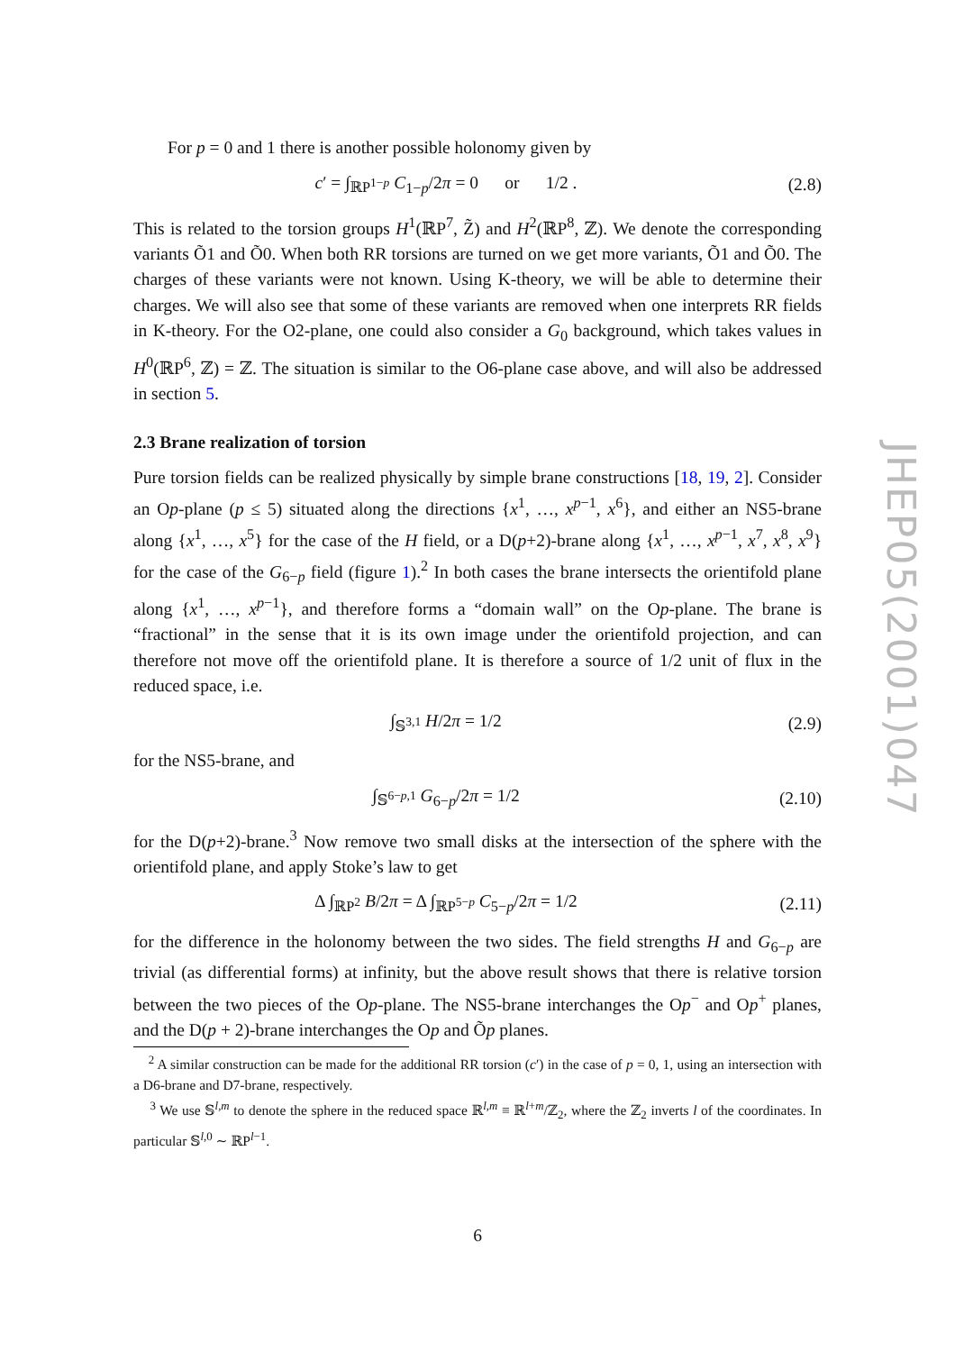For p = 0 and 1 there is another possible holonomy given by
c′ = ∫<sub>ℝP<sup>1−p</sup></sub> C<sub>1−p</sub>/2π = 0 or 1/2 .
(2.8)
This is related to the torsion groups H<sup>1</sup>(ℝP<sup>7</sup>, Z̃) and H<sup>2</sup>(ℝP<sup>8</sup>, ℤ). We denote the corresponding variants Õ1 and Õ0. When both RR torsions are turned on we get more variants, Õ1 and Õ0. The charges of these variants were not known. Using K-theory, we will be able to determine their charges. We will also see that some of these variants are removed when one interprets RR fields in K-theory. For the O2-plane, one could also consider a G<sub>0</sub> background, which takes values in H<sup>0</sup>(ℝP<sup>6</sup>, ℤ) = ℤ. The situation is similar to the O6-plane case above, and will also be addressed in section 5.
2.3 Brane realization of torsion
Pure torsion fields can be realized physically by simple brane constructions [18, 19, 2]. Consider an Op-plane (p ≤ 5) situated along the directions {x<sup>1</sup>, …, x<sup>p−1</sup>, x<sup>6</sup>}, and either an NS5-brane along {x<sup>1</sup>, …, x<sup>5</sup>} for the case of the H field, or a D(p+2)-brane along {x<sup>1</sup>, …, x<sup>p−1</sup>, x<sup>7</sup>, x<sup>8</sup>, x<sup>9</sup>} for the case of the G<sub>6−p</sub> field (figure 1).<sup>2</sup> In both cases the brane intersects the orientifold plane along {x<sup>1</sup>, …, x<sup>p−1</sup>}, and therefore forms a “domain wall” on the Op-plane. The brane is “fractional” in the sense that it is its own image under the orientifold projection, and can therefore not move off the orientifold plane. It is therefore a source of 1/2 unit of flux in the reduced space, i.e.
∫<sub>𝕊<sup>3,1</sup></sub> H/2π = 1/2 (2.9)
for the NS5-brane, and
∫<sub>𝕊<sup>6−p,1</sup></sub> G<sub>6−p</sub>/2π = 1/2
(2.10)
for the D(p+2)-brane.<sup>3</sup> Now remove two small disks at the intersection of the sphere with the orientifold plane, and apply Stoke’s law to get
Δ ∫<sub>ℝP<sup>2</sup></sub> B/2π = Δ ∫<sub>ℝP<sup>5−p</sup></sub> C<sub>5−p</sub>/2π = 1/2
(2.11)
for the difference in the holonomy between the two sides. The field strengths H and G<sub>6−p</sub> are trivial (as differential forms) at infinity, but the above result shows that there is relative torsion between the two pieces of the Op-plane. The NS5-brane interchanges the Op<sup>−</sup> and Op<sup>+</sup> planes, and the D(p + 2)-brane interchanges the Op and Õp planes.
<sup>2</sup> A similar construction can be made for the additional RR torsion (c′) in the case of p = 0, 1, using an intersection with a D6-brane and D7-brane, respectively.
<sup>3</sup> We use 𝕊<sup>l,m</sup> to denote the sphere in the reduced space ℝ<sup>l,m</sup> ≡ ℝ<sup>l+m</sup>/ℤ<sub>2</sub>, where the ℤ<sub>2</sub> inverts l of the coordinates. In particular 𝕊<sup>l,0</sup> ∼ ℝP<sup>l−1</sup>.
6
JHEP05(2001)047